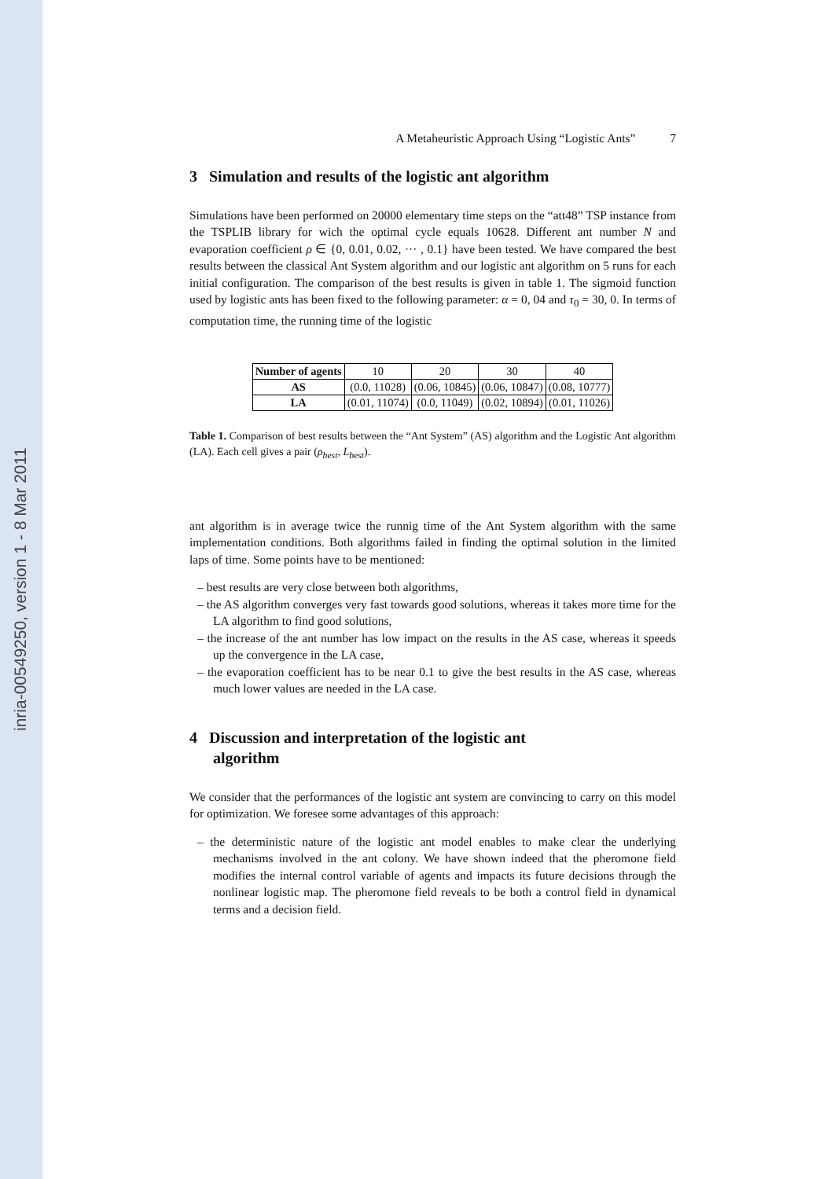inria-00549250, version 1 - 8 Mar 2011
A Metaheuristic Approach Using “Logistic Ants” 7
3 Simulation and results of the logistic ant algorithm
Simulations have been performed on 20000 elementary time steps on the “att48” TSP instance from the TSPLIB library for wich the optimal cycle equals 10628. Different ant number N and evaporation coefficient ρ ∈ {0, 0.01, 0.02, ··· , 0.1} have been tested. We have compared the best results between the classical Ant System algorithm and our logistic ant algorithm on 5 runs for each initial configuration. The comparison of the best results is given in table 1. The sigmoid function used by logistic ants has been fixed to the following parameter: α = 0, 04 and τ<sub>0</sub> = 30, 0. In terms of computation time, the running time of the logistic
| Number of agents | 10 | 20 | 30 | 40 |
| AS | (0.0, 11028) | (0.06, 10845) | (0.06, 10847) | (0.08, 10777) |
| LA | (0.01, 11074) | (0.0, 11049) | (0.02, 10894) | (0.01, 11026) |
Table 1. Comparison of best results between the “Ant System” (AS) algorithm and the Logistic Ant algorithm (LA). Each cell gives a pair (ρ<sub>best</sub>, L<sub>best</sub>).
ant algorithm is in average twice the runnig time of the Ant System algorithm with the same implementation conditions. Both algorithms failed in finding the optimal solution in the limited laps of time. Some points have to be mentioned:
– best results are very close between both algorithms,
– the AS algorithm converges very fast towards good solutions, whereas it takes more time for the LA algorithm to find good solutions,
– the increase of the ant number has low impact on the results in the AS case, whereas it speeds up the convergence in the LA case,
– the evaporation coefficient has to be near 0.1 to give the best results in the AS case, whereas much lower values are needed in the LA case.
4 Discussion and interpretation of the logistic ant
algorithm
We consider that the performances of the logistic ant system are convincing to carry on this model for optimization. We foresee some advantages of this approach:
– the deterministic nature of the logistic ant model enables to make clear the underlying mechanisms involved in the ant colony. We have shown indeed that the pheromone field modifies the internal control variable of agents and impacts its future decisions through the nonlinear logistic map. The pheromone field reveals to be both a control field in dynamical terms and a decision field.